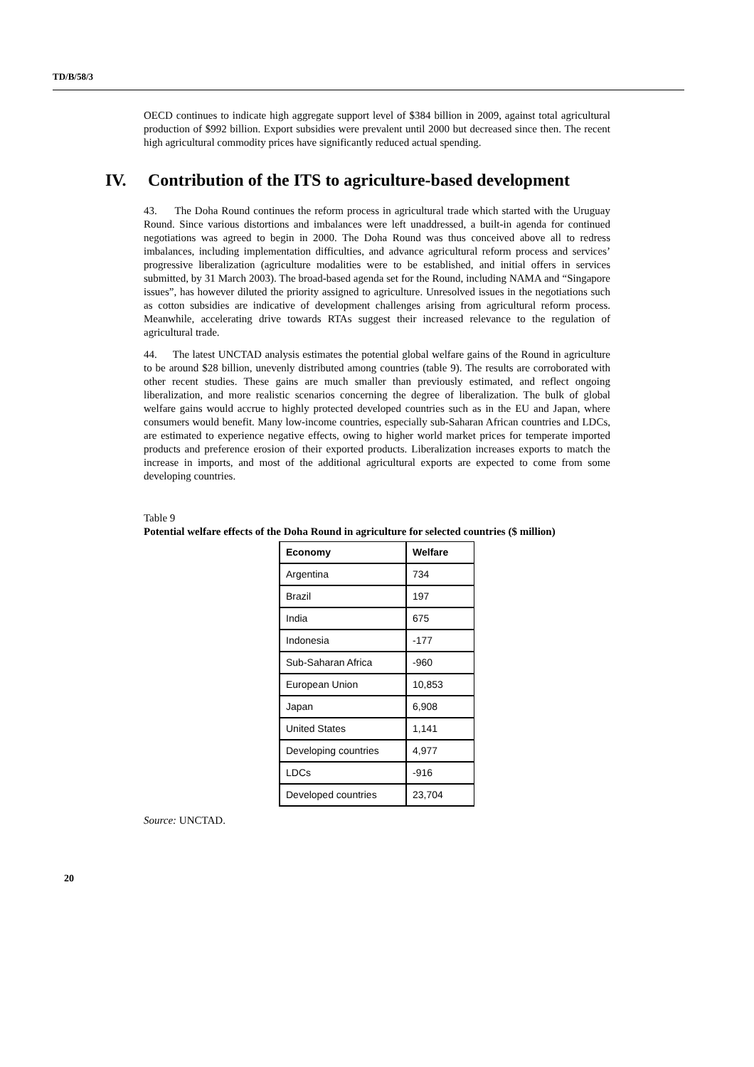TD/B/58/3
OECD continues to indicate high aggregate support level of $384 billion in 2009, against total agricultural production of $992 billion. Export subsidies were prevalent until 2000 but decreased since then. The recent high agricultural commodity prices have significantly reduced actual spending.
IV. Contribution of the ITS to agriculture-based development
43. The Doha Round continues the reform process in agricultural trade which started with the Uruguay Round. Since various distortions and imbalances were left unaddressed, a built-in agenda for continued negotiations was agreed to begin in 2000. The Doha Round was thus conceived above all to redress imbalances, including implementation difficulties, and advance agricultural reform process and services’ progressive liberalization (agriculture modalities were to be established, and initial offers in services submitted, by 31 March 2003). The broad-based agenda set for the Round, including NAMA and “Singapore issues”, has however diluted the priority assigned to agriculture. Unresolved issues in the negotiations such as cotton subsidies are indicative of development challenges arising from agricultural reform process. Meanwhile, accelerating drive towards RTAs suggest their increased relevance to the regulation of agricultural trade.
44. The latest UNCTAD analysis estimates the potential global welfare gains of the Round in agriculture to be around $28 billion, unevenly distributed among countries (table 9). The results are corroborated with other recent studies. These gains are much smaller than previously estimated, and reflect ongoing liberalization, and more realistic scenarios concerning the degree of liberalization. The bulk of global welfare gains would accrue to highly protected developed countries such as in the EU and Japan, where consumers would benefit. Many low-income countries, especially sub-Saharan African countries and LDCs, are estimated to experience negative effects, owing to higher world market prices for temperate imported products and preference erosion of their exported products. Liberalization increases exports to match the increase in imports, and most of the additional agricultural exports are expected to come from some developing countries.
Table 9
Potential welfare effects of the Doha Round in agriculture for selected countries ($ million)
| Economy | Welfare |
| --- | --- |
| Argentina | 734 |
| Brazil | 197 |
| India | 675 |
| Indonesia | -177 |
| Sub-Saharan Africa | -960 |
| European Union | 10,853 |
| Japan | 6,908 |
| United States | 1,141 |
| Developing countries | 4,977 |
| LDCs | -916 |
| Developed countries | 23,704 |
Source: UNCTAD.
20